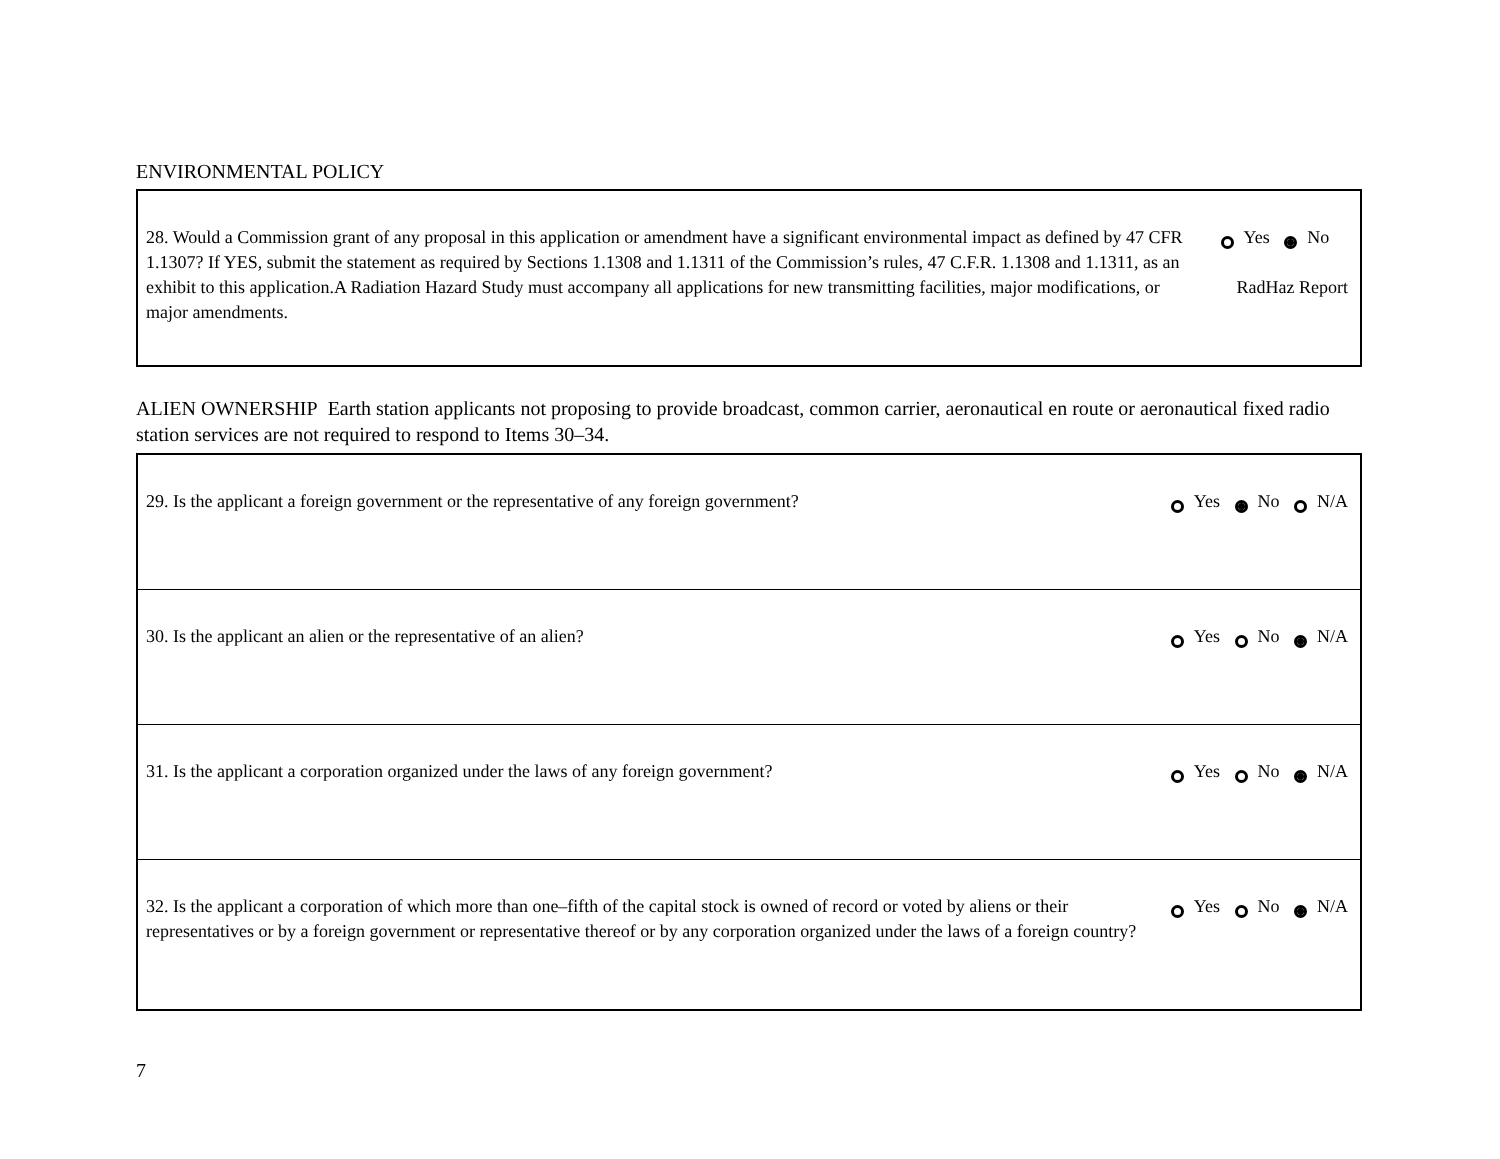ENVIRONMENTAL POLICY
| 28. Would a Commission grant of any proposal in this application or amendment have a significant environmental impact as defined by 47 CFR 1.1307? If YES, submit the statement as required by Sections 1.1308 and 1.1311 of the Commission’s rules, 47 C.F.R. 1.1308 and 1.1311, as an exhibit to this application.A Radiation Hazard Study must accompany all applications for new transmitting facilities, major modifications, or major amendments. | Yes No RadHaz Report |
ALIEN OWNERSHIP Earth station applicants not proposing to provide broadcast, common carrier, aeronautical en route or aeronautical fixed radio station services are not required to respond to Items 30–34.
| 29. Is the applicant a foreign government or the representative of any foreign government? | Yes No N/A |
| 30. Is the applicant an alien or the representative of an alien? | Yes No N/A |
| 31. Is the applicant a corporation organized under the laws of any foreign government? | Yes No N/A |
| 32. Is the applicant a corporation of which more than one–fifth of the capital stock is owned of record or voted by aliens or their representatives or by a foreign government or representative thereof or by any corporation organized under the laws of a foreign country? | Yes No N/A |
7